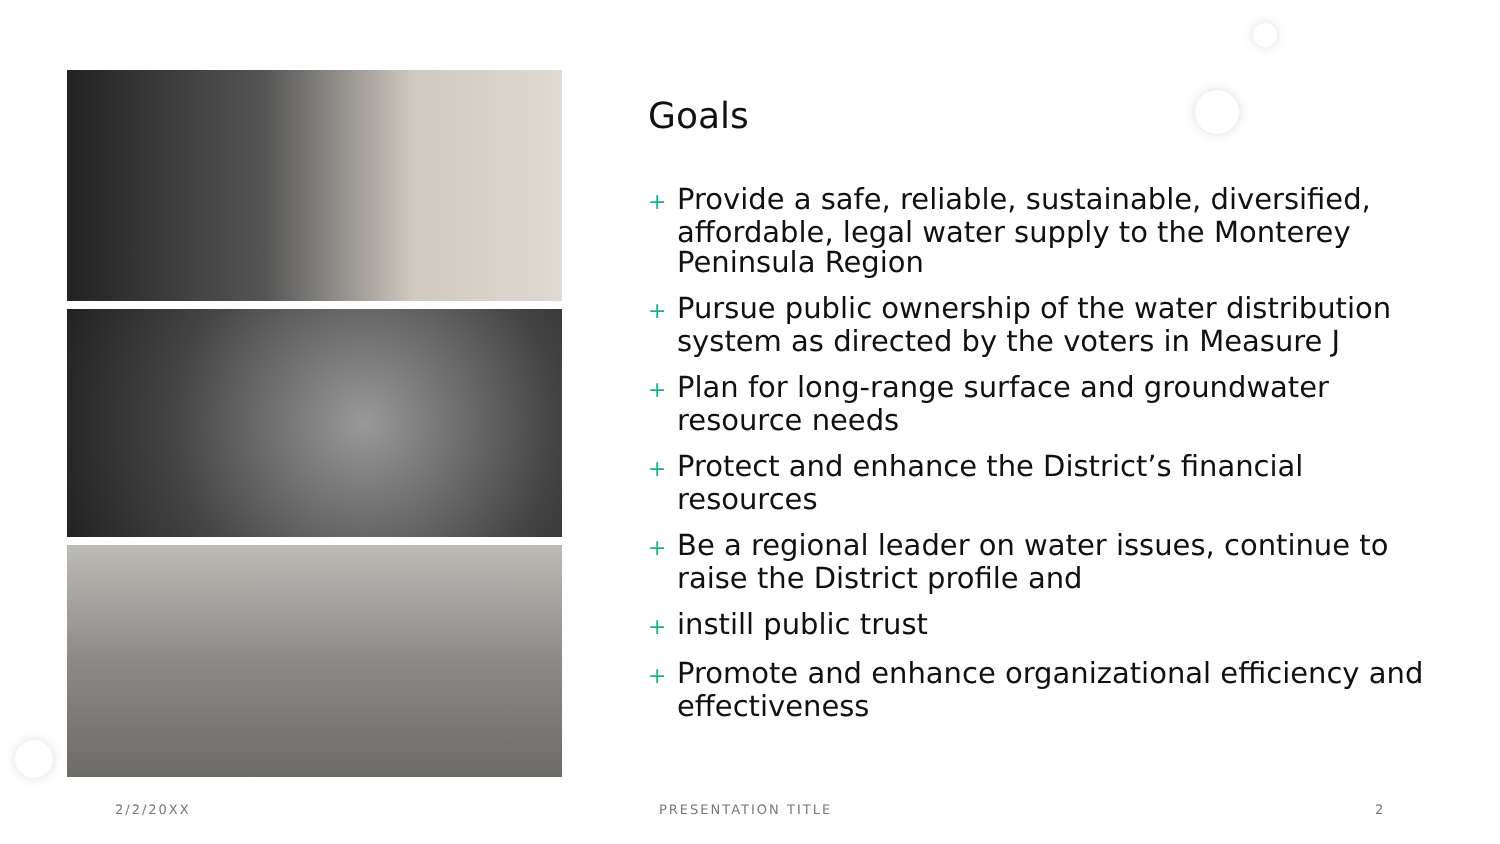Goals
+ Provide a safe, reliable, sustainable, diversified, affordable, legal water supply to the Monterey Peninsula Region
+ Pursue public ownership of the water distribution system as directed by the voters in Measure J
+ Plan for long-range surface and groundwater resource needs
+ Protect and enhance the District’s financial resources
+ Be a regional leader on water issues, continue to raise the District profile and
+ instill public trust
+ Promote and enhance organizational efficiency and effectiveness
2/2/20XX PRESENTATION TITLE 2